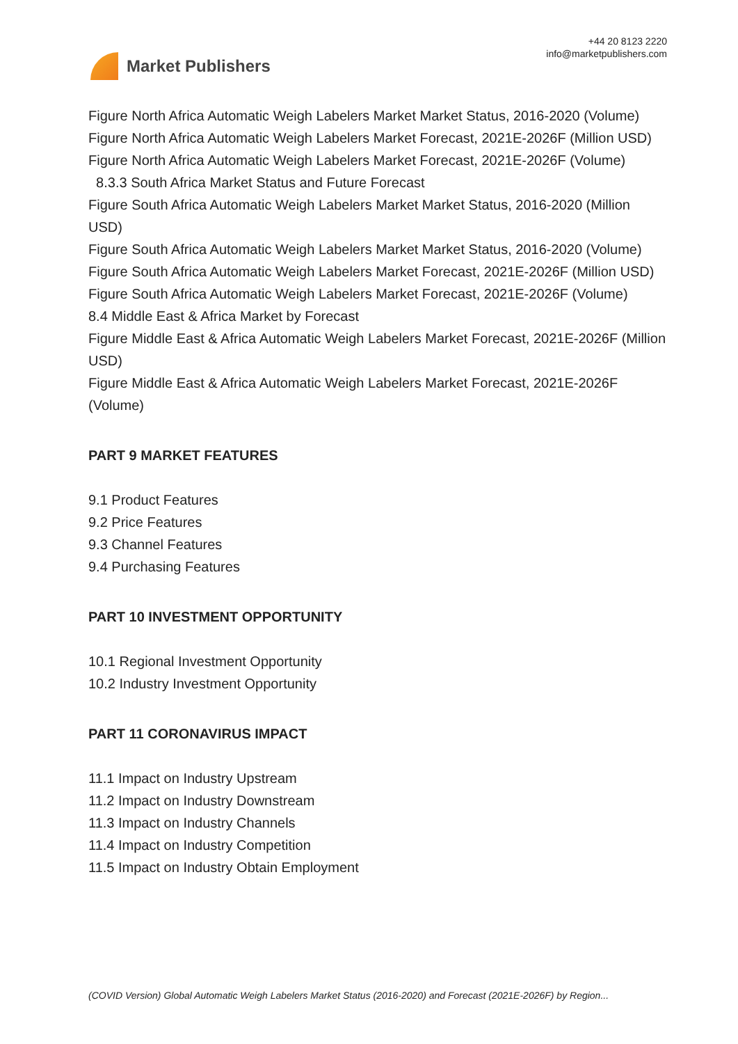Market Publishers
+44 20 8123 2220
info@marketpublishers.com
Figure North Africa Automatic Weigh Labelers Market Market Status, 2016-2020 (Volume)
Figure North Africa Automatic Weigh Labelers Market Forecast, 2021E-2026F (Million USD)
Figure North Africa Automatic Weigh Labelers Market Forecast, 2021E-2026F (Volume)
8.3.3 South Africa Market Status and Future Forecast
Figure South Africa Automatic Weigh Labelers Market Market Status, 2016-2020 (Million USD)
Figure South Africa Automatic Weigh Labelers Market Market Status, 2016-2020 (Volume)
Figure South Africa Automatic Weigh Labelers Market Forecast, 2021E-2026F (Million USD)
Figure South Africa Automatic Weigh Labelers Market Forecast, 2021E-2026F (Volume)
8.4 Middle East & Africa Market by Forecast
Figure Middle East & Africa Automatic Weigh Labelers Market Forecast, 2021E-2026F (Million USD)
Figure Middle East & Africa Automatic Weigh Labelers Market Forecast, 2021E-2026F (Volume)
PART 9 MARKET FEATURES
9.1 Product Features
9.2 Price Features
9.3 Channel Features
9.4 Purchasing Features
PART 10 INVESTMENT OPPORTUNITY
10.1 Regional Investment Opportunity
10.2 Industry Investment Opportunity
PART 11 CORONAVIRUS IMPACT
11.1 Impact on Industry Upstream
11.2 Impact on Industry Downstream
11.3 Impact on Industry Channels
11.4 Impact on Industry Competition
11.5 Impact on Industry Obtain Employment
(COVID Version) Global Automatic Weigh Labelers Market Status (2016-2020) and Forecast (2021E-2026F) by Region...